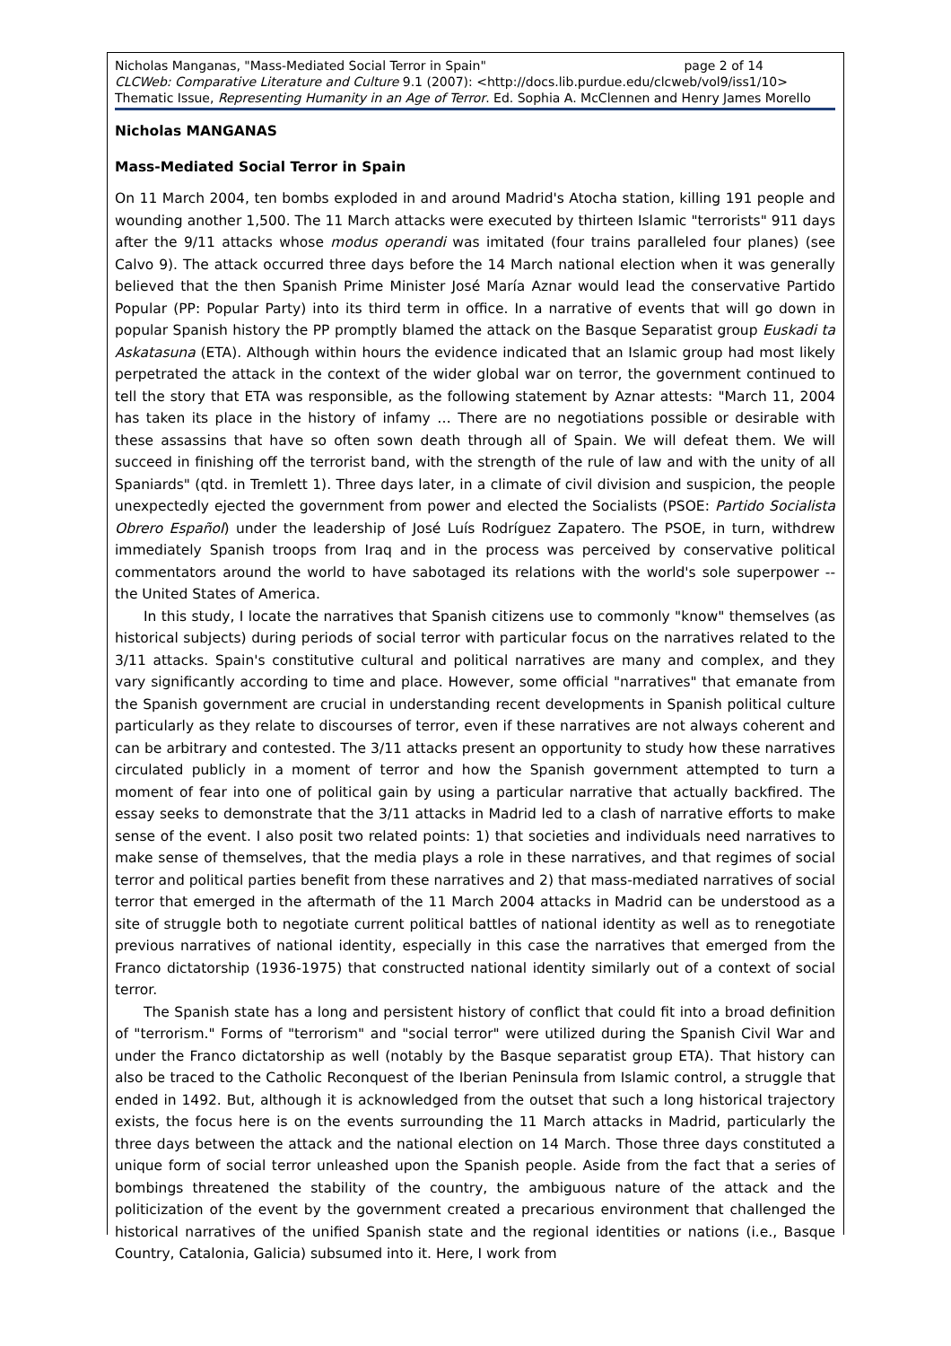page 2 of 14 Nicholas Manganas, "Mass-Mediated Social Terror in Spain"
CLCWeb: Comparative Literature and Culture 9.1 (2007): <http://docs.lib.purdue.edu/clcweb/vol9/iss1/10>
Thematic Issue, Representing Humanity in an Age of Terror. Ed. Sophia A. McClennen and Henry James Morello
Nicholas MANGANAS
Mass-Mediated Social Terror in Spain
On 11 March 2004, ten bombs exploded in and around Madrid's Atocha station, killing 191 people and wounding another 1,500. The 11 March attacks were executed by thirteen Islamic "terrorists" 911 days after the 9/11 attacks whose modus operandi was imitated (four trains paralleled four planes) (see Calvo 9). The attack occurred three days before the 14 March national election when it was generally believed that the then Spanish Prime Minister José María Aznar would lead the conservative Partido Popular (PP: Popular Party) into its third term in office. In a narrative of events that will go down in popular Spanish history the PP promptly blamed the attack on the Basque Separatist group Euskadi ta Askatasuna (ETA). Although within hours the evidence indicated that an Islamic group had most likely perpetrated the attack in the context of the wider global war on terror, the government continued to tell the story that ETA was responsible, as the following statement by Aznar attests: "March 11, 2004 has taken its place in the history of infamy … There are no negotiations possible or desirable with these assassins that have so often sown death through all of Spain. We will defeat them. We will succeed in finishing off the terrorist band, with the strength of the rule of law and with the unity of all Spaniards" (qtd. in Tremlett 1). Three days later, in a climate of civil division and suspicion, the people unexpectedly ejected the government from power and elected the Socialists (PSOE: Partido Socialista Obrero Español) under the leadership of José Luís Rodríguez Zapatero. The PSOE, in turn, withdrew immediately Spanish troops from Iraq and in the process was perceived by conservative political commentators around the world to have sabotaged its relations with the world's sole superpower -- the United States of America.
In this study, I locate the narratives that Spanish citizens use to commonly "know" themselves (as historical subjects) during periods of social terror with particular focus on the narratives related to the 3/11 attacks. Spain's constitutive cultural and political narratives are many and complex, and they vary significantly according to time and place. However, some official "narratives" that emanate from the Spanish government are crucial in understanding recent developments in Spanish political culture particularly as they relate to discourses of terror, even if these narratives are not always coherent and can be arbitrary and contested. The 3/11 attacks present an opportunity to study how these narratives circulated publicly in a moment of terror and how the Spanish government attempted to turn a moment of fear into one of political gain by using a particular narrative that actually backfired. The essay seeks to demonstrate that the 3/11 attacks in Madrid led to a clash of narrative efforts to make sense of the event. I also posit two related points: 1) that societies and individuals need narratives to make sense of themselves, that the media plays a role in these narratives, and that regimes of social terror and political parties benefit from these narratives and 2) that mass-mediated narratives of social terror that emerged in the aftermath of the 11 March 2004 attacks in Madrid can be understood as a site of struggle both to negotiate current political battles of national identity as well as to renegotiate previous narratives of national identity, especially in this case the narratives that emerged from the Franco dictatorship (1936-1975) that constructed national identity similarly out of a context of social terror.
The Spanish state has a long and persistent history of conflict that could fit into a broad definition of "terrorism." Forms of "terrorism" and "social terror" were utilized during the Spanish Civil War and under the Franco dictatorship as well (notably by the Basque separatist group ETA). That history can also be traced to the Catholic Reconquest of the Iberian Peninsula from Islamic control, a struggle that ended in 1492. But, although it is acknowledged from the outset that such a long historical trajectory exists, the focus here is on the events surrounding the 11 March attacks in Madrid, particularly the three days between the attack and the national election on 14 March. Those three days constituted a unique form of social terror unleashed upon the Spanish people. Aside from the fact that a series of bombings threatened the stability of the country, the ambiguous nature of the attack and the politicization of the event by the government created a precarious environment that challenged the historical narratives of the unified Spanish state and the regional identities or nations (i.e., Basque Country, Catalonia, Galicia) subsumed into it. Here, I work from